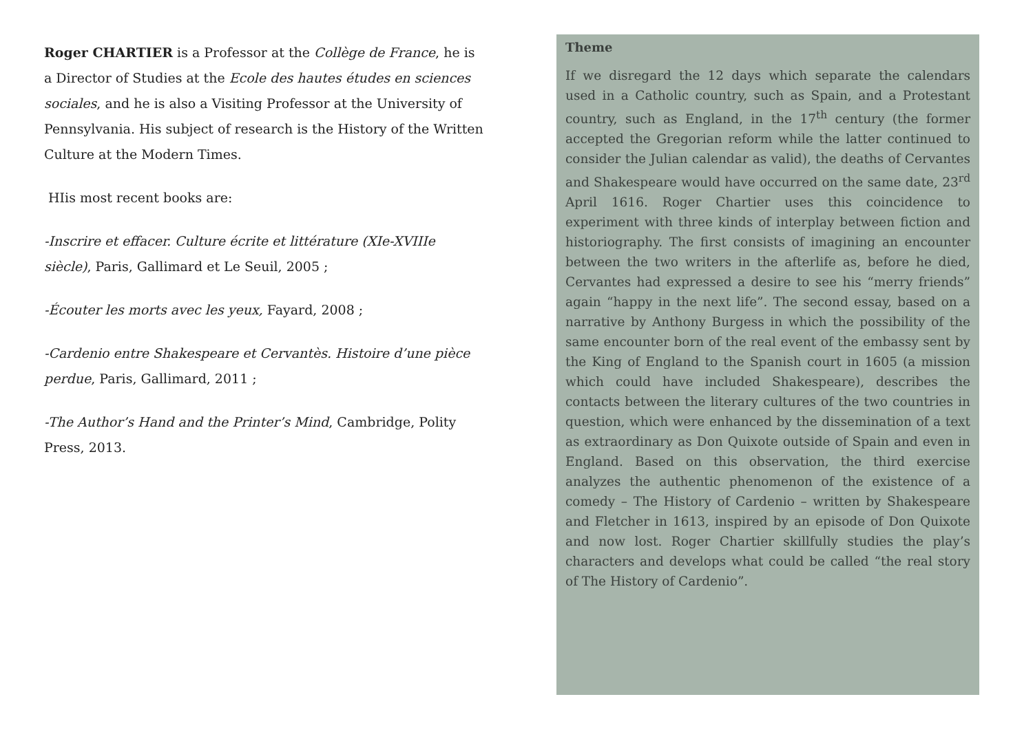Roger CHARTIER is a Professor at the Collège de France, he is a Director of Studies at the Ecole des hautes études en sciences sociales, and he is also a Visiting Professor at the University of Pennsylvania. His subject of research is the History of the Written Culture at the Modern Times.
HIis most recent books are:
-Inscrire et effacer. Culture écrite et littérature (XIe-XVIIIe siècle), Paris, Gallimard et Le Seuil, 2005 ;
-Écouter les morts avec les yeux, Fayard, 2008 ;
-Cardenio entre Shakespeare et Cervantès. Histoire d’une pièce perdue, Paris, Gallimard, 2011 ;
-The Author’s Hand and the Printer’s Mind, Cambridge, Polity Press, 2013.
Theme
If we disregard the 12 days which separate the calendars used in a Catholic country, such as Spain, and a Protestant country, such as England, in the 17<sup>th</sup> century (the former accepted the Gregorian reform while the latter continued to consider the Julian calendar as valid), the deaths of Cervantes and Shakespeare would have occurred on the same date, 23<sup>rd</sup> April 1616. Roger Chartier uses this coincidence to experiment with three kinds of interplay between fiction and historiography. The first consists of imagining an encounter between the two writers in the afterlife as, before he died, Cervantes had expressed a desire to see his “merry friends” again “happy in the next life”. The second essay, based on a narrative by Anthony Burgess in which the possibility of the same encounter born of the real event of the embassy sent by the King of England to the Spanish court in 1605 (a mission which could have included Shakespeare), describes the contacts between the literary cultures of the two countries in question, which were enhanced by the dissemination of a text as extraordinary as Don Quixote outside of Spain and even in England. Based on this observation, the third exercise analyzes the authentic phenomenon of the existence of a comedy – The History of Cardenio – written by Shakespeare and Fletcher in 1613, inspired by an episode of Don Quixote and now lost. Roger Chartier skillfully studies the play’s characters and develops what could be called “the real story of The History of Cardenio”.